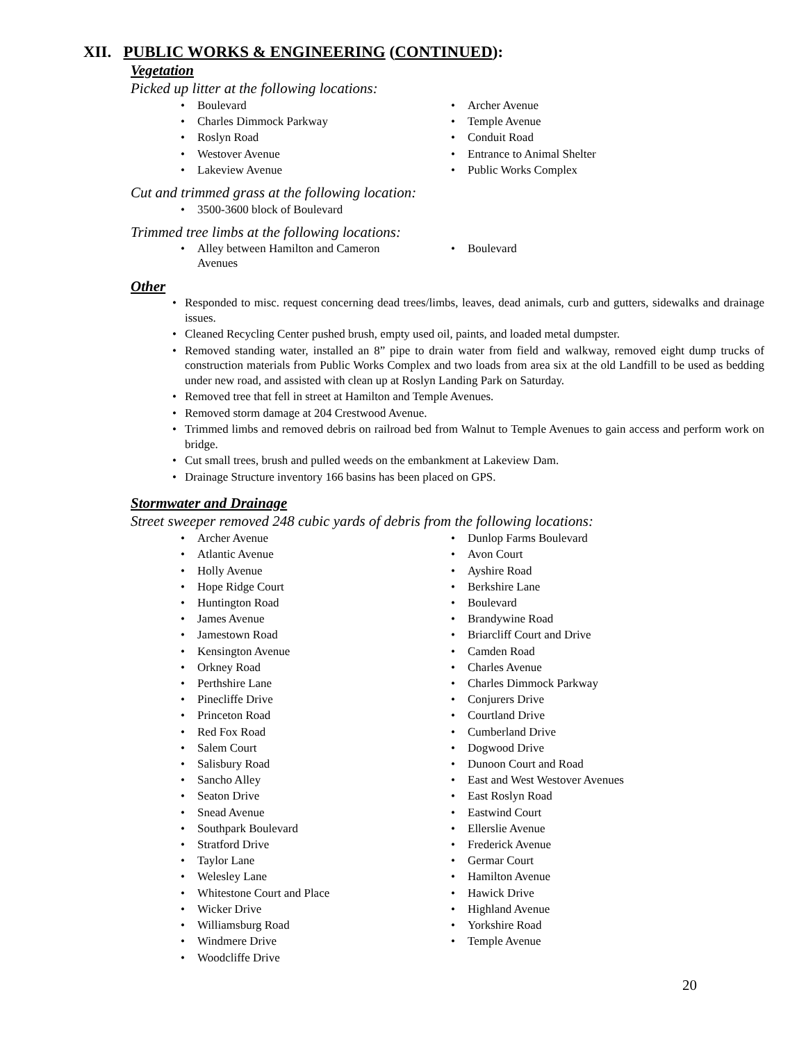XII. PUBLIC WORKS & ENGINEERING (CONTINUED):
Vegetation
Picked up litter at the following locations:
Boulevard
Charles Dimmock Parkway
Roslyn Road
Westover Avenue
Lakeview Avenue
Archer Avenue
Temple Avenue
Conduit Road
Entrance to Animal Shelter
Public Works Complex
Cut and trimmed grass at the following location:
3500-3600 block of Boulevard
Trimmed tree limbs at the following locations:
Alley between Hamilton and Cameron Avenues
Boulevard
Other
Responded to misc. request concerning dead trees/limbs, leaves, dead animals, curb and gutters, sidewalks and drainage issues.
Cleaned Recycling Center pushed brush, empty used oil, paints, and loaded metal dumpster.
Removed standing water, installed an 8” pipe to drain water from field and walkway, removed eight dump trucks of construction materials from Public Works Complex and two loads from area six at the old Landfill to be used as bedding under new road, and assisted with clean up at Roslyn Landing Park on Saturday.
Removed tree that fell in street at Hamilton and Temple Avenues.
Removed storm damage at 204 Crestwood Avenue.
Trimmed limbs and removed debris on railroad bed from Walnut to Temple Avenues to gain access and perform work on bridge.
Cut small trees, brush and pulled weeds on the embankment at Lakeview Dam.
Drainage Structure inventory 166 basins has been placed on GPS.
Stormwater and Drainage
Street sweeper removed 248 cubic yards of debris from the following locations:
Archer Avenue
Atlantic Avenue
Holly Avenue
Hope Ridge Court
Huntington Road
James Avenue
Jamestown Road
Kensington Avenue
Orkney Road
Perthshire Lane
Pinecliffe Drive
Princeton Road
Red Fox Road
Salem Court
Salisbury Road
Sancho Alley
Seaton Drive
Snead Avenue
Southpark Boulevard
Stratford Drive
Taylor Lane
Welesley Lane
Whitestone Court and Place
Wicker Drive
Williamsburg Road
Windmere Drive
Woodcliffe Drive
Dunlop Farms Boulevard
Avon Court
Ayshire Road
Berkshire Lane
Boulevard
Brandywine Road
Briarcliff Court and Drive
Camden Road
Charles Avenue
Charles Dimmock Parkway
Conjurers Drive
Courtland Drive
Cumberland Drive
Dogwood Drive
Dunoon Court and Road
East and West Westover Avenues
East Roslyn Road
Eastwind Court
Ellerslie Avenue
Frederick Avenue
Germar Court
Hamilton Avenue
Hawick Drive
Highland Avenue
Yorkshire Road
Temple Avenue
20